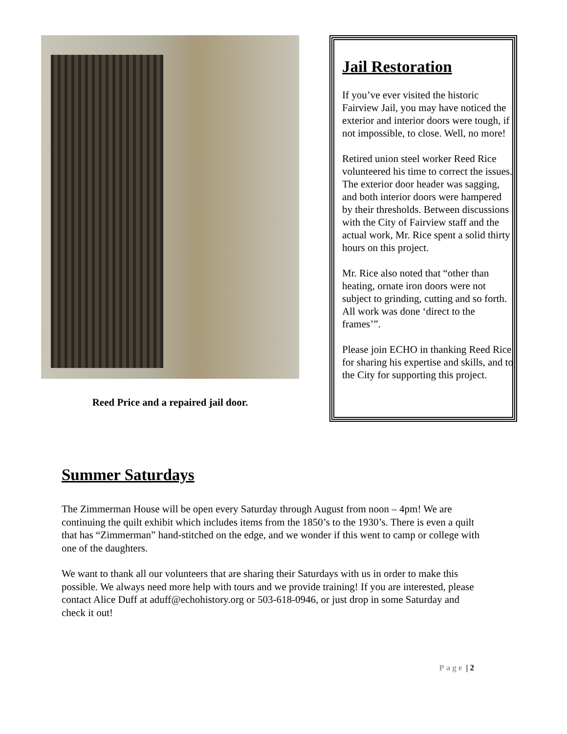Reed Price and a repaired jail door.
Jail Restoration
If you’ve ever visited the historic Fairview Jail, you may have noticed the exterior and interior doors were tough, if not impossible, to close. Well, no more!
Retired union steel worker Reed Rice volunteered his time to correct the issues. The exterior door header was sagging, and both interior doors were hampered by their thresholds. Between discussions with the City of Fairview staff and the actual work, Mr. Rice spent a solid thirty hours on this project.
Mr. Rice also noted that “other than heating, ornate iron doors were not subject to grinding, cutting and so forth. All work was done ‘direct to the frames’”.
Please join ECHO in thanking Reed Rice for sharing his expertise and skills, and to the City for supporting this project.
Summer Saturdays
The Zimmerman House will be open every Saturday through August from noon – 4pm! We are continuing the quilt exhibit which includes items from the 1850’s to the 1930’s. There is even a quilt that has “Zimmerman” hand-stitched on the edge, and we wonder if this went to camp or college with one of the daughters.
We want to thank all our volunteers that are sharing their Saturdays with us in order to make this possible. We always need more help with tours and we provide training! If you are interested, please contact Alice Duff at aduff@echohistory.org or 503-618-0946, or just drop in some Saturday and check it out!
Page | 2